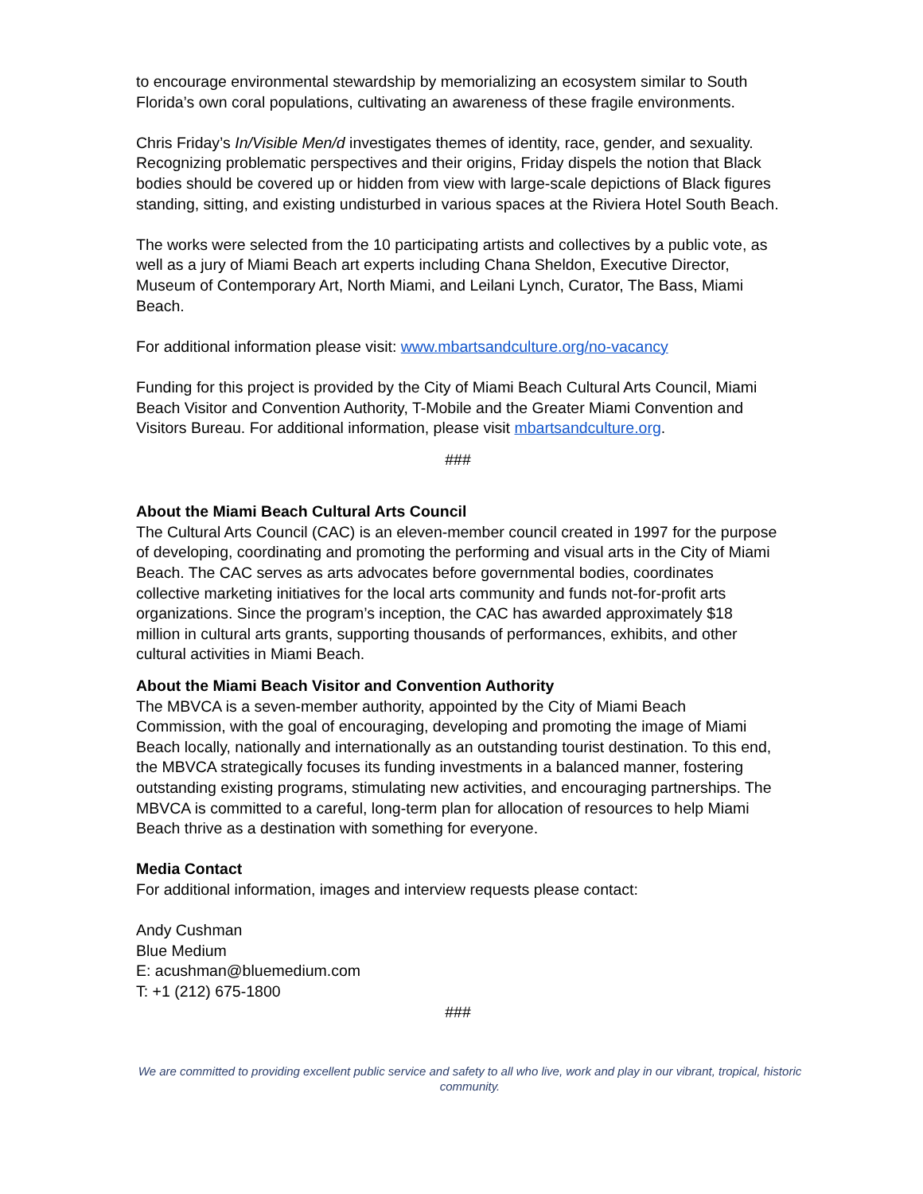to encourage environmental stewardship by memorializing an ecosystem similar to South Florida’s own coral populations, cultivating an awareness of these fragile environments.
Chris Friday’s In/Visible Men/d investigates themes of identity, race, gender, and sexuality. Recognizing problematic perspectives and their origins, Friday dispels the notion that Black bodies should be covered up or hidden from view with large-scale depictions of Black figures standing, sitting, and existing undisturbed in various spaces at the Riviera Hotel South Beach.
The works were selected from the 10 participating artists and collectives by a public vote, as well as a jury of Miami Beach art experts including Chana Sheldon, Executive Director, Museum of Contemporary Art, North Miami, and Leilani Lynch, Curator, The Bass, Miami Beach.
For additional information please visit: www.mbartsandculture.org/no-vacancy
Funding for this project is provided by the City of Miami Beach Cultural Arts Council, Miami Beach Visitor and Convention Authority, T-Mobile and the Greater Miami Convention and Visitors Bureau. For additional information, please visit mbartsandculture.org.
###
About the Miami Beach Cultural Arts Council
The Cultural Arts Council (CAC) is an eleven-member council created in 1997 for the purpose of developing, coordinating and promoting the performing and visual arts in the City of Miami Beach. The CAC serves as arts advocates before governmental bodies, coordinates collective marketing initiatives for the local arts community and funds not-for-profit arts organizations. Since the program’s inception, the CAC has awarded approximately $18 million in cultural arts grants, supporting thousands of performances, exhibits, and other cultural activities in Miami Beach.
About the Miami Beach Visitor and Convention Authority
The MBVCA is a seven-member authority, appointed by the City of Miami Beach Commission, with the goal of encouraging, developing and promoting the image of Miami Beach locally, nationally and internationally as an outstanding tourist destination. To this end, the MBVCA strategically focuses its funding investments in a balanced manner, fostering outstanding existing programs, stimulating new activities, and encouraging partnerships. The MBVCA is committed to a careful, long-term plan for allocation of resources to help Miami Beach thrive as a destination with something for everyone.
Media Contact
For additional information, images and interview requests please contact:
Andy Cushman
Blue Medium
E: acushman@bluemedium.com
T: +1 (212) 675-1800
###
We are committed to providing excellent public service and safety to all who live, work and play in our vibrant, tropical, historic community.